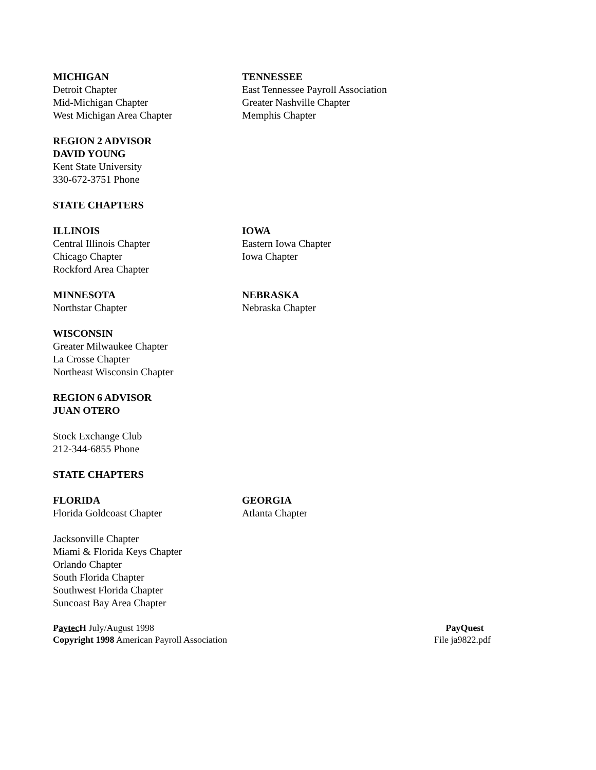MICHIGAN
Detroit Chapter
Mid-Michigan Chapter
West Michigan Area Chapter
TENNESSEE
East Tennessee Payroll Association
Greater Nashville Chapter
Memphis Chapter
REGION 2 ADVISOR
DAVID YOUNG
Kent State University
330-672-3751 Phone
STATE CHAPTERS
ILLINOIS
Central Illinois Chapter
Chicago Chapter
Rockford Area Chapter
IOWA
Eastern Iowa Chapter
Iowa Chapter
MINNESOTA
Northstar Chapter
NEBRASKA
Nebraska Chapter
WISCONSIN
Greater Milwaukee Chapter
La Crosse Chapter
Northeast Wisconsin Chapter
REGION 6 ADVISOR
JUAN OTERO
Stock Exchange Club
212-344-6855 Phone
STATE CHAPTERS
FLORIDA
Florida Goldcoast Chapter
GEORGIA
Atlanta Chapter
Jacksonville Chapter
Miami & Florida Keys Chapter
Orlando Chapter
South Florida Chapter
Southwest Florida Chapter
Suncoast Bay Area Chapter
Paytec H July/August 1998
Copyright 1998 American Payroll Association
PayQuest
File ja9822.pdf